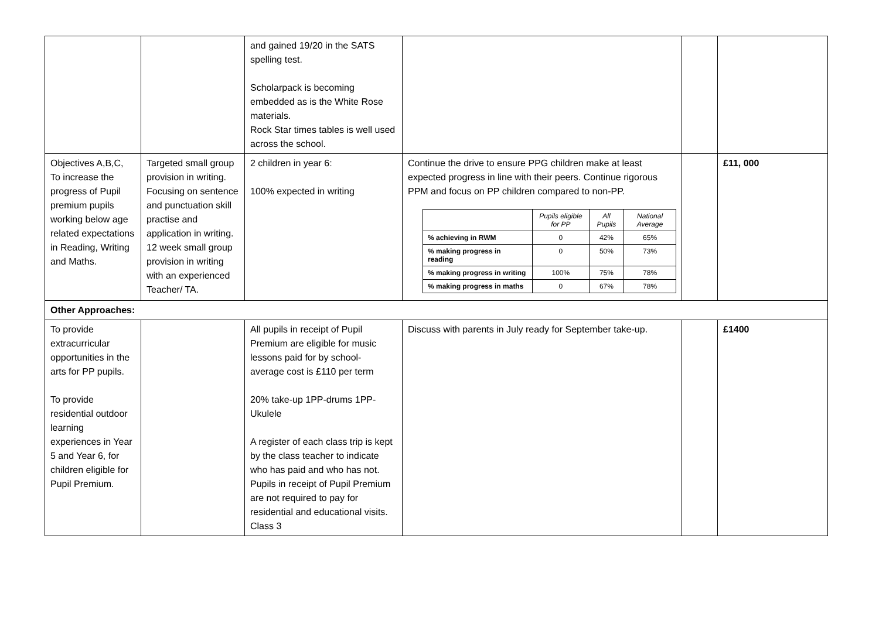| | | and gained 19/20 in the SATS spelling test. Scholarpack is becoming embedded as is the White Rose materials. Rock Star times tables is well used across the school. | | | |
| Objectives A,B,C, To increase the progress of Pupil premium pupils working below age related expectations in Reading, Writing and Maths. | Targeted small group provision in writing. Focusing on sentence and punctuation skill practise and application in writing. 12 week small group provision in writing with an experienced Teacher/ TA. | 2 children in year 6: 100% expected in writing | Continue the drive to ensure PPG children make at least expected progress in line with their peers. Continue rigorous PPM and focus on PP children compared to non-PP. / / Pupils eligible for PP / All Pupils / National Average / / --- / --- / --- / --- / / % achieving in RWM / 0 / 42% / 65% / / % making progress in reading / 0 / 50% / 73% / / % making progress in writing / 100% / 75% / 78% / / % making progress in maths / 0 / 67% / 78% / | | £11, 000 |
| Other Approaches: | | | | | |
| To provide extracurricular opportunities in the arts for PP pupils. To provide residential outdoor learning experiences in Year 5 and Year 6, for children eligible for Pupil Premium. | | All pupils in receipt of Pupil Premium are eligible for music lessons paid for by school- average cost is £110 per term 20% take-up 1PP-drums 1PP-Ukulele A register of each class trip is kept by the class teacher to indicate who has paid and who has not. Pupils in receipt of Pupil Premium are not required to pay for residential and educational visits. Class 3 | Discuss with parents in July ready for September take-up. | | £1400 |